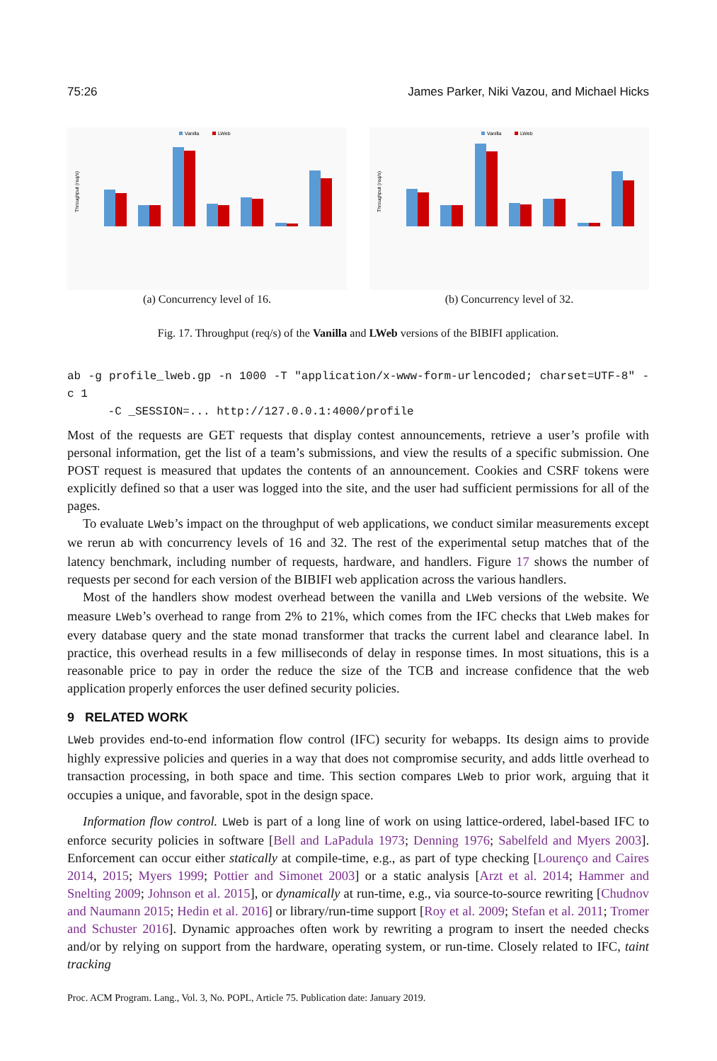75:26 James Parker, Niki Vazou, and Michael Hicks
Vanilla
LWeb
Throughput (req/s)
(a) Concurrency level of 16.
Vanilla
LWeb
Throughput (req/s)
(b) Concurrency level of 32.
Fig. 17. Throughput (req/s) of the Vanilla and LWeb versions of the BIBIFI application.
ab -g profile_lweb.gp -n 1000 -T "application/x-www-form-urlencoded; charset=UTF-8" -c 1
-C _SESSION=... http://127.0.0.1:4000/profile
Most of the requests are GET requests that display contest announcements, retrieve a user’s profile with personal information, get the list of a team’s submissions, and view the results of a specific submission. One POST request is measured that updates the contents of an announcement. Cookies and CSRF tokens were explicitly defined so that a user was logged into the site, and the user had sufficient permissions for all of the pages.
To evaluate LWeb’s impact on the throughput of web applications, we conduct similar measurements except we rerun ab with concurrency levels of 16 and 32. The rest of the experimental setup matches that of the latency benchmark, including number of requests, hardware, and handlers. Figure 17 shows the number of requests per second for each version of the BIBIFI web application across the various handlers.
Most of the handlers show modest overhead between the vanilla and LWeb versions of the website. We measure LWeb’s overhead to range from 2% to 21%, which comes from the IFC checks that LWeb makes for every database query and the state monad transformer that tracks the current label and clearance label. In practice, this overhead results in a few milliseconds of delay in response times. In most situations, this is a reasonable price to pay in order the reduce the size of the TCB and increase confidence that the web application properly enforces the user defined security policies.
9 RELATED WORK
LWeb provides end-to-end information flow control (IFC) security for webapps. Its design aims to provide highly expressive policies and queries in a way that does not compromise security, and adds little overhead to transaction processing, in both space and time. This section compares LWeb to prior work, arguing that it occupies a unique, and favorable, spot in the design space.
Information flow control. LWeb is part of a long line of work on using lattice-ordered, label-based IFC to enforce security policies in software [Bell and LaPadula 1973; Denning 1976; Sabelfeld and Myers 2003]. Enforcement can occur either statically at compile-time, e.g., as part of type checking [Lourenço and Caires 2014, 2015; Myers 1999; Pottier and Simonet 2003] or a static analysis [Arzt et al. 2014; Hammer and Snelting 2009; Johnson et al. 2015], or dynamically at run-time, e.g., via source-to-source rewriting [Chudnov and Naumann 2015; Hedin et al. 2016] or library/run-time support [Roy et al. 2009; Stefan et al. 2011; Tromer and Schuster 2016]. Dynamic approaches often work by rewriting a program to insert the needed checks and/or by relying on support from the hardware, operating system, or run-time. Closely related to IFC, taint tracking
Proc. ACM Program. Lang., Vol. 3, No. POPL, Article 75. Publication date: January 2019.